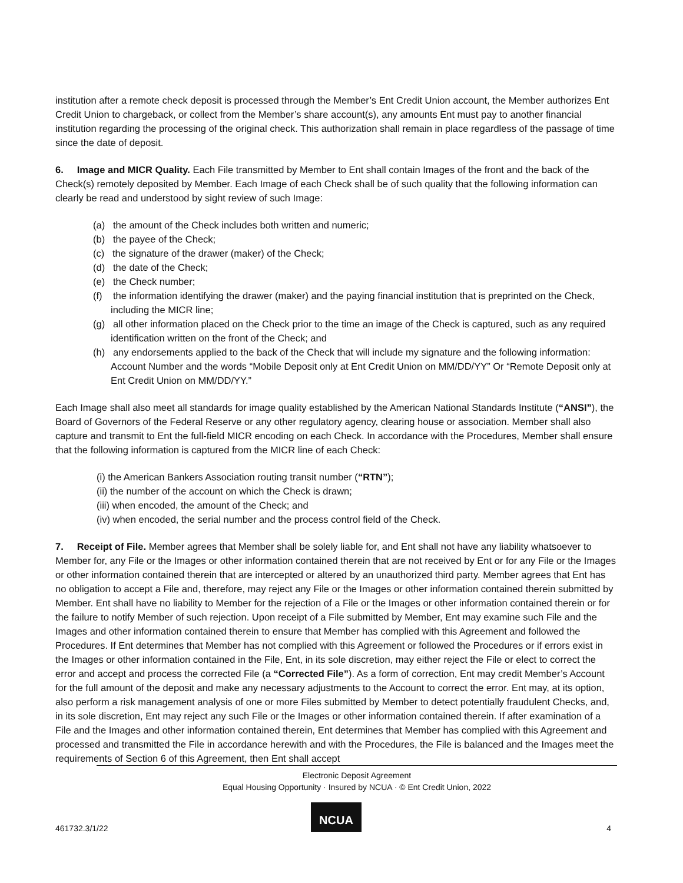institution after a remote check deposit is processed through the Member’s Ent Credit Union account, the Member authorizes Ent Credit Union to chargeback, or collect from the Member’s share account(s), any amounts Ent must pay to another financial institution regarding the processing of the original check. This authorization shall remain in place regardless of the passage of time since the date of deposit.
6. Image and MICR Quality. Each File transmitted by Member to Ent shall contain Images of the front and the back of the Check(s) remotely deposited by Member. Each Image of each Check shall be of such quality that the following information can clearly be read and understood by sight review of such Image:
(a) the amount of the Check includes both written and numeric;
(b) the payee of the Check;
(c) the signature of the drawer (maker) of the Check;
(d) the date of the Check;
(e) the Check number;
(f) the information identifying the drawer (maker) and the paying financial institution that is preprinted on the Check, including the MICR line;
(g) all other information placed on the Check prior to the time an image of the Check is captured, such as any required identification written on the front of the Check; and
(h) any endorsements applied to the back of the Check that will include my signature and the following information: Account Number and the words “Mobile Deposit only at Ent Credit Union on MM/DD/YY” Or “Remote Deposit only at Ent Credit Union on MM/DD/YY.”
Each Image shall also meet all standards for image quality established by the American National Standards Institute (“ANSI”), the Board of Governors of the Federal Reserve or any other regulatory agency, clearing house or association. Member shall also capture and transmit to Ent the full-field MICR encoding on each Check. In accordance with the Procedures, Member shall ensure that the following information is captured from the MICR line of each Check:
(i) the American Bankers Association routing transit number (“RTN”);
(ii) the number of the account on which the Check is drawn;
(iii) when encoded, the amount of the Check; and
(iv) when encoded, the serial number and the process control field of the Check.
7. Receipt of File. Member agrees that Member shall be solely liable for, and Ent shall not have any liability whatsoever to Member for, any File or the Images or other information contained therein that are not received by Ent or for any File or the Images or other information contained therein that are intercepted or altered by an unauthorized third party. Member agrees that Ent has no obligation to accept a File and, therefore, may reject any File or the Images or other information contained therein submitted by Member. Ent shall have no liability to Member for the rejection of a File or the Images or other information contained therein or for the failure to notify Member of such rejection. Upon receipt of a File submitted by Member, Ent may examine such File and the Images and other information contained therein to ensure that Member has complied with this Agreement and followed the Procedures. If Ent determines that Member has not complied with this Agreement or followed the Procedures or if errors exist in the Images or other information contained in the File, Ent, in its sole discretion, may either reject the File or elect to correct the error and accept and process the corrected File (a “Corrected File”). As a form of correction, Ent may credit Member’s Account for the full amount of the deposit and make any necessary adjustments to the Account to correct the error. Ent may, at its option, also perform a risk management analysis of one or more Files submitted by Member to detect potentially fraudulent Checks, and, in its sole discretion, Ent may reject any such File or the Images or other information contained therein. If after examination of a File and the Images and other information contained therein, Ent determines that Member has complied with this Agreement and processed and transmitted the File in accordance herewith and with the Procedures, the File is balanced and the Images meet the requirements of Section 6 of this Agreement, then Ent shall accept
Electronic Deposit Agreement
Equal Housing Opportunity · Insured by NCUA · © Ent Credit Union, 2022
NCUA
461732.3/1/22 4